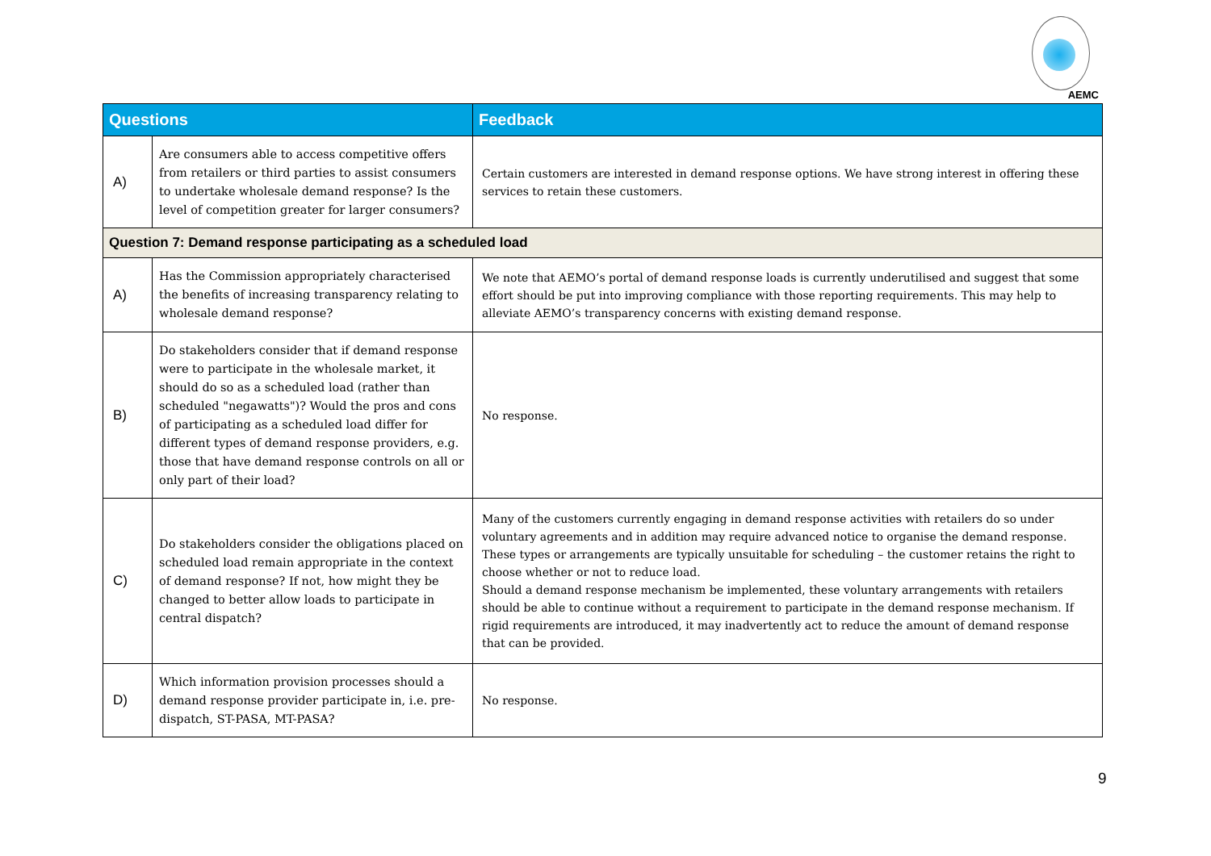AEMC
| Questions | | Feedback |
| --- | --- | --- |
| A) | Are consumers able to access competitive offers from retailers or third parties to assist consumers to undertake wholesale demand response? Is the level of competition greater for larger consumers? | Certain customers are interested in demand response options. We have strong interest in offering these services to retain these customers. |
| Question 7: Demand response participating as a scheduled load | | |
| A) | Has the Commission appropriately characterised the benefits of increasing transparency relating to wholesale demand response? | We note that AEMO’s portal of demand response loads is currently underutilised and suggest that some effort should be put into improving compliance with those reporting requirements. This may help to alleviate AEMO’s transparency concerns with existing demand response. |
| B) | Do stakeholders consider that if demand response were to participate in the wholesale market, it should do so as a scheduled load (rather than scheduled "negawatts")? Would the pros and cons of participating as a scheduled load differ for different types of demand response providers, e.g. those that have demand response controls on all or only part of their load? | No response. |
| C) | Do stakeholders consider the obligations placed on scheduled load remain appropriate in the context of demand response? If not, how might they be changed to better allow loads to participate in central dispatch? | Many of the customers currently engaging in demand response activities with retailers do so under voluntary agreements and in addition may require advanced notice to organise the demand response. These types or arrangements are typically unsuitable for scheduling – the customer retains the right to choose whether or not to reduce load. Should a demand response mechanism be implemented, these voluntary arrangements with retailers should be able to continue without a requirement to participate in the demand response mechanism. If rigid requirements are introduced, it may inadvertently act to reduce the amount of demand response that can be provided. |
| D) | Which information provision processes should a demand response provider participate in, i.e. pre-dispatch, ST-PASA, MT-PASA? | No response. |
9